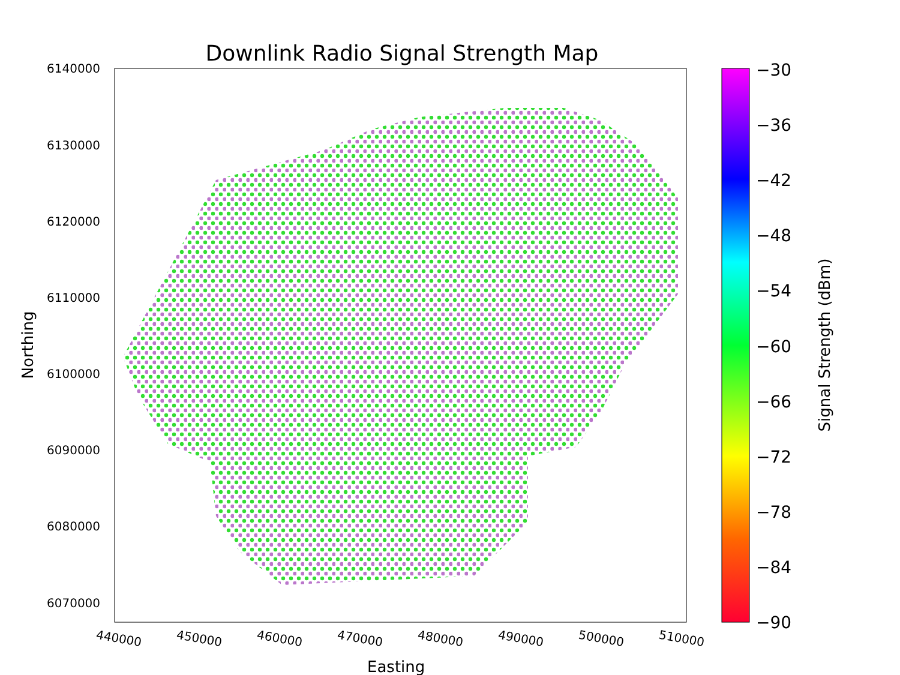Downlink Radio Signal Strength Map
6140000
6130000
6120000
6110000
6100000
6090000
6080000
6070000
440000 450000 460000 470000 480000 490000 500000 510000
Easting
Northing
−30
−36
−42
−48
−54
−60
−66
−72
−78
−84
−90
Signal Strength (dBm)